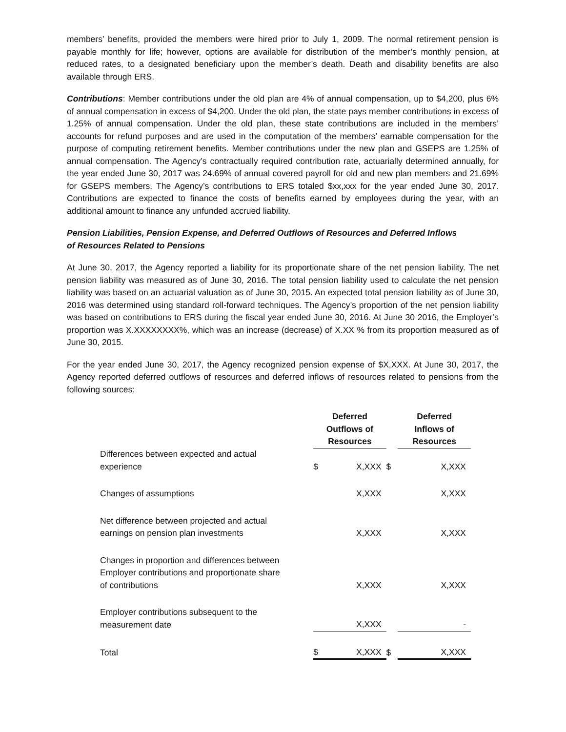members’ benefits, provided the members were hired prior to July 1, 2009. The normal retirement pension is payable monthly for life; however, options are available for distribution of the member’s monthly pension, at reduced rates, to a designated beneficiary upon the member’s death. Death and disability benefits are also available through ERS.
Contributions: Member contributions under the old plan are 4% of annual compensation, up to $4,200, plus 6% of annual compensation in excess of $4,200. Under the old plan, the state pays member contributions in excess of 1.25% of annual compensation. Under the old plan, these state contributions are included in the members’ accounts for refund purposes and are used in the computation of the members’ earnable compensation for the purpose of computing retirement benefits. Member contributions under the new plan and GSEPS are 1.25% of annual compensation. The Agency’s contractually required contribution rate, actuarially determined annually, for the year ended June 30, 2017 was 24.69% of annual covered payroll for old and new plan members and 21.69% for GSEPS members. The Agency’s contributions to ERS totaled $xx,xxx for the year ended June 30, 2017. Contributions are expected to finance the costs of benefits earned by employees during the year, with an additional amount to finance any unfunded accrued liability.
Pension Liabilities, Pension Expense, and Deferred Outflows of Resources and Deferred Inflows
of Resources Related to Pensions
At June 30, 2017, the Agency reported a liability for its proportionate share of the net pension liability. The net pension liability was measured as of June 30, 2016. The total pension liability used to calculate the net pension liability was based on an actuarial valuation as of June 30, 2015. An expected total pension liability as of June 30, 2016 was determined using standard roll-forward techniques. The Agency’s proportion of the net pension liability was based on contributions to ERS during the fiscal year ended June 30, 2016. At June 30 2016, the Employer’s proportion was X.XXXXXXXX%, which was an increase (decrease) of X.XX % from its proportion measured as of June 30, 2015.
For the year ended June 30, 2017, the Agency recognized pension expense of $X,XXX. At June 30, 2017, the Agency reported deferred outflows of resources and deferred inflows of resources related to pensions from the following sources:
| | Deferred Outflows of Resources | | | Deferred Inflows of Resources | |
| Differences between expected and actual experience | $ | X,XXX | $ | | X,XXX |
| Changes of assumptions | | X,XXX | | | X,XXX |
| Net difference between projected and actual earnings on pension plan investments | | X,XXX | | | X,XXX |
| Changes in proportion and differences between Employer contributions and proportionate share of contributions | | X,XXX | | | X,XXX |
| Employer contributions subsequent to the measurement date | | X,XXX | | | - |
| Total | $ | X,XXX | $ | | X,XXX |